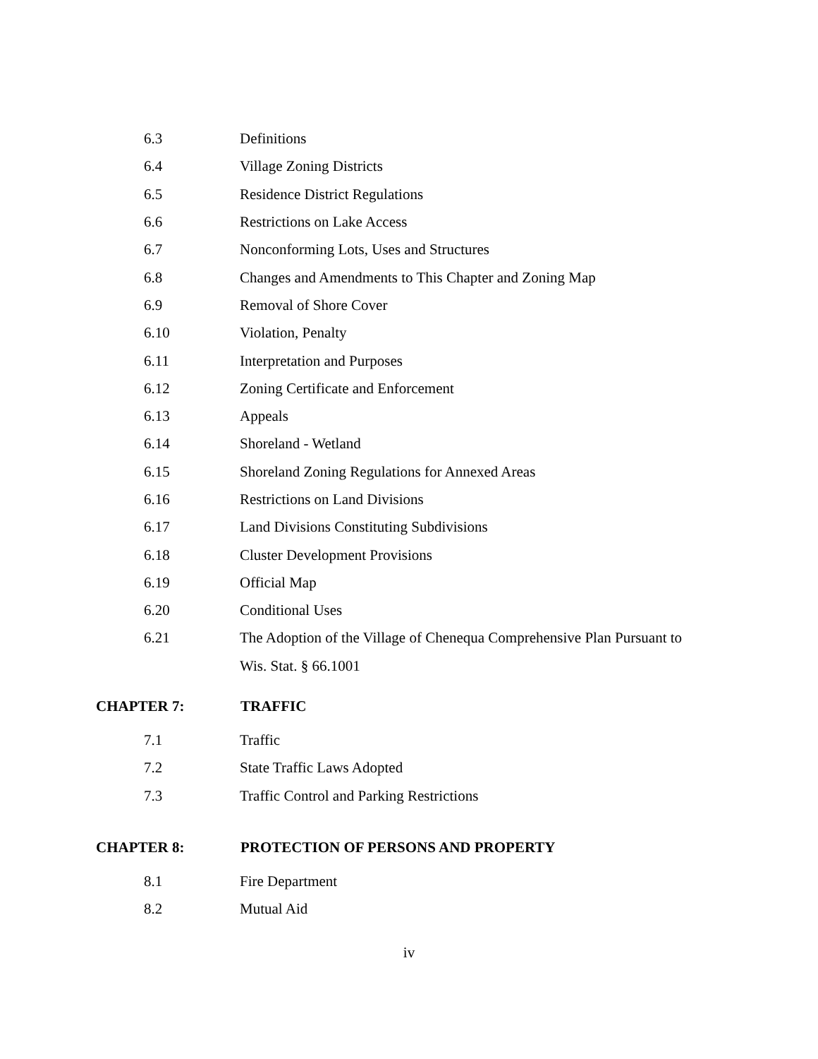6.3 Definitions
6.4 Village Zoning Districts
6.5 Residence District Regulations
6.6 Restrictions on Lake Access
6.7
Nonconforming Lots, Uses and Structures
6.8
Changes and Amendments to This Chapter and Zoning Map
6.9 Removal of Shore Cover
6.10 Violation, Penalty
6.11 Interpretation and Purposes
6.12
Zoning Certificate and Enforcement
6.13 Appeals
6.14 Shoreland - Wetland
6.15
Shoreland Zoning Regulations for Annexed Areas
6.16 Restrictions on Land Divisions
6.17
Land Divisions Constituting Subdivisions
6.18 Cluster Development Provisions
6.19 Official Map
6.20 Conditional Uses
6.21
The Adoption of the Village of Chenequa Comprehensive Plan Pursuant to
Wis. Stat. § 66.1001
CHAPTER 7: TRAFFIC
7.1 Traffic
7.2 State Traffic Laws Adopted
7.3
Traffic Control and Parking Restrictions
CHAPTER 8:
PROTECTION OF PERSONS AND PROPERTY
8.1 Fire Department
8.2 Mutual Aid
iv